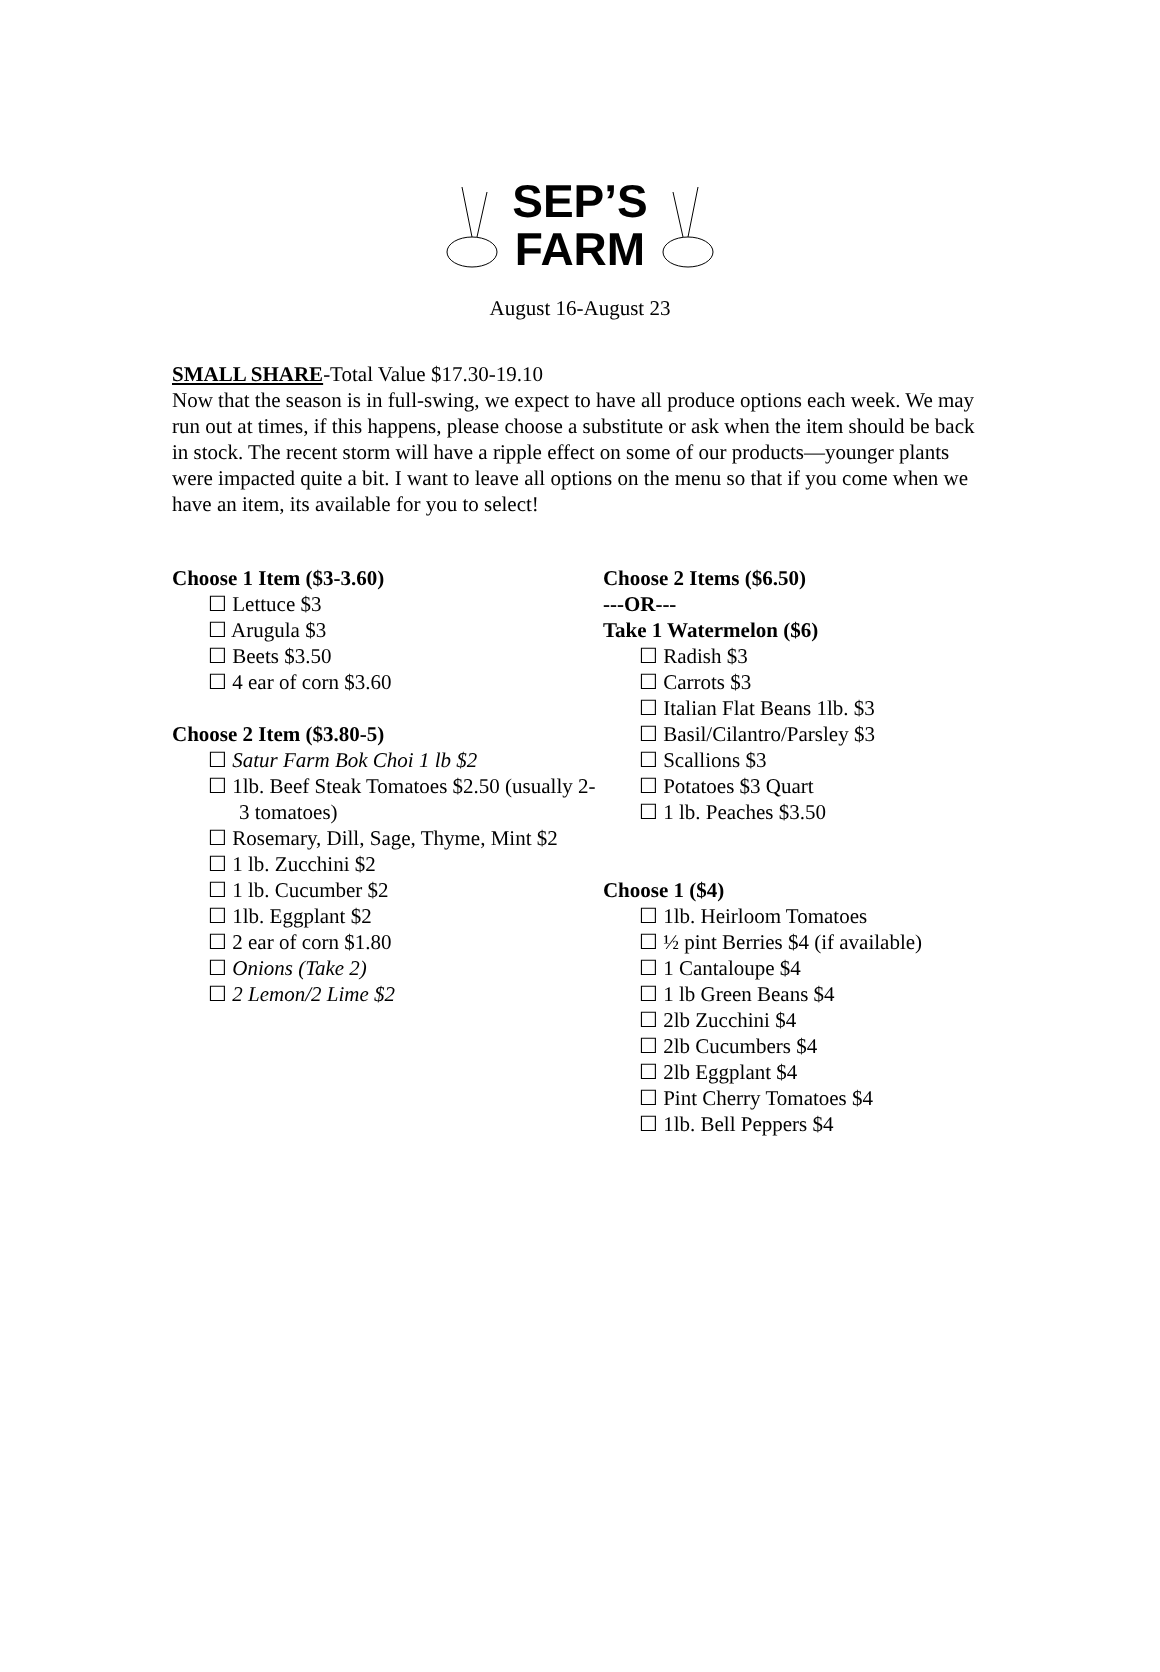SEP’S
FARM
August 16-August 23
SMALL SHARE-Total Value $17.30-19.10
Now that the season is in full-swing, we expect to have all produce options each week. We may run out at times, if this happens, please choose a substitute or ask when the item should be back in stock. The recent storm will have a ripple effect on some of our products—younger plants were impacted quite a bit. I want to leave all options on the menu so that if you come when we have an item, its available for you to select!
Choose 1 Item ($3-3.60)
☐ Lettuce $3
☐ Arugula $3
☐ Beets $3.50
☐ 4 ear of corn $3.60
Choose 2 Item ($3.80-5)
☐ Satur Farm Bok Choi 1 lb $2
☐ 1lb. Beef Steak Tomatoes $2.50 (usually 2-3 tomatoes)
☐ Rosemary, Dill, Sage, Thyme, Mint $2
☐ 1 lb. Zucchini $2
☐ 1 lb. Cucumber $2
☐ 1lb. Eggplant $2
☐ 2 ear of corn $1.80
☐ Onions (Take 2)
☐ 2 Lemon/2 Lime $2
Choose 2 Items ($6.50)
---OR---
Take 1 Watermelon ($6)
☐ Radish $3
☐ Carrots $3
☐ Italian Flat Beans 1lb. $3
☐ Basil/Cilantro/Parsley $3
☐ Scallions $3
☐ Potatoes $3 Quart
☐ 1 lb. Peaches $3.50
Choose 1 ($4)
☐ 1lb. Heirloom Tomatoes
☐ ½ pint Berries $4 (if available)
☐ 1 Cantaloupe $4
☐ 1 lb Green Beans $4
☐ 2lb Zucchini $4
☐ 2lb Cucumbers $4
☐ 2lb Eggplant $4
☐ Pint Cherry Tomatoes $4
☐ 1lb. Bell Peppers $4